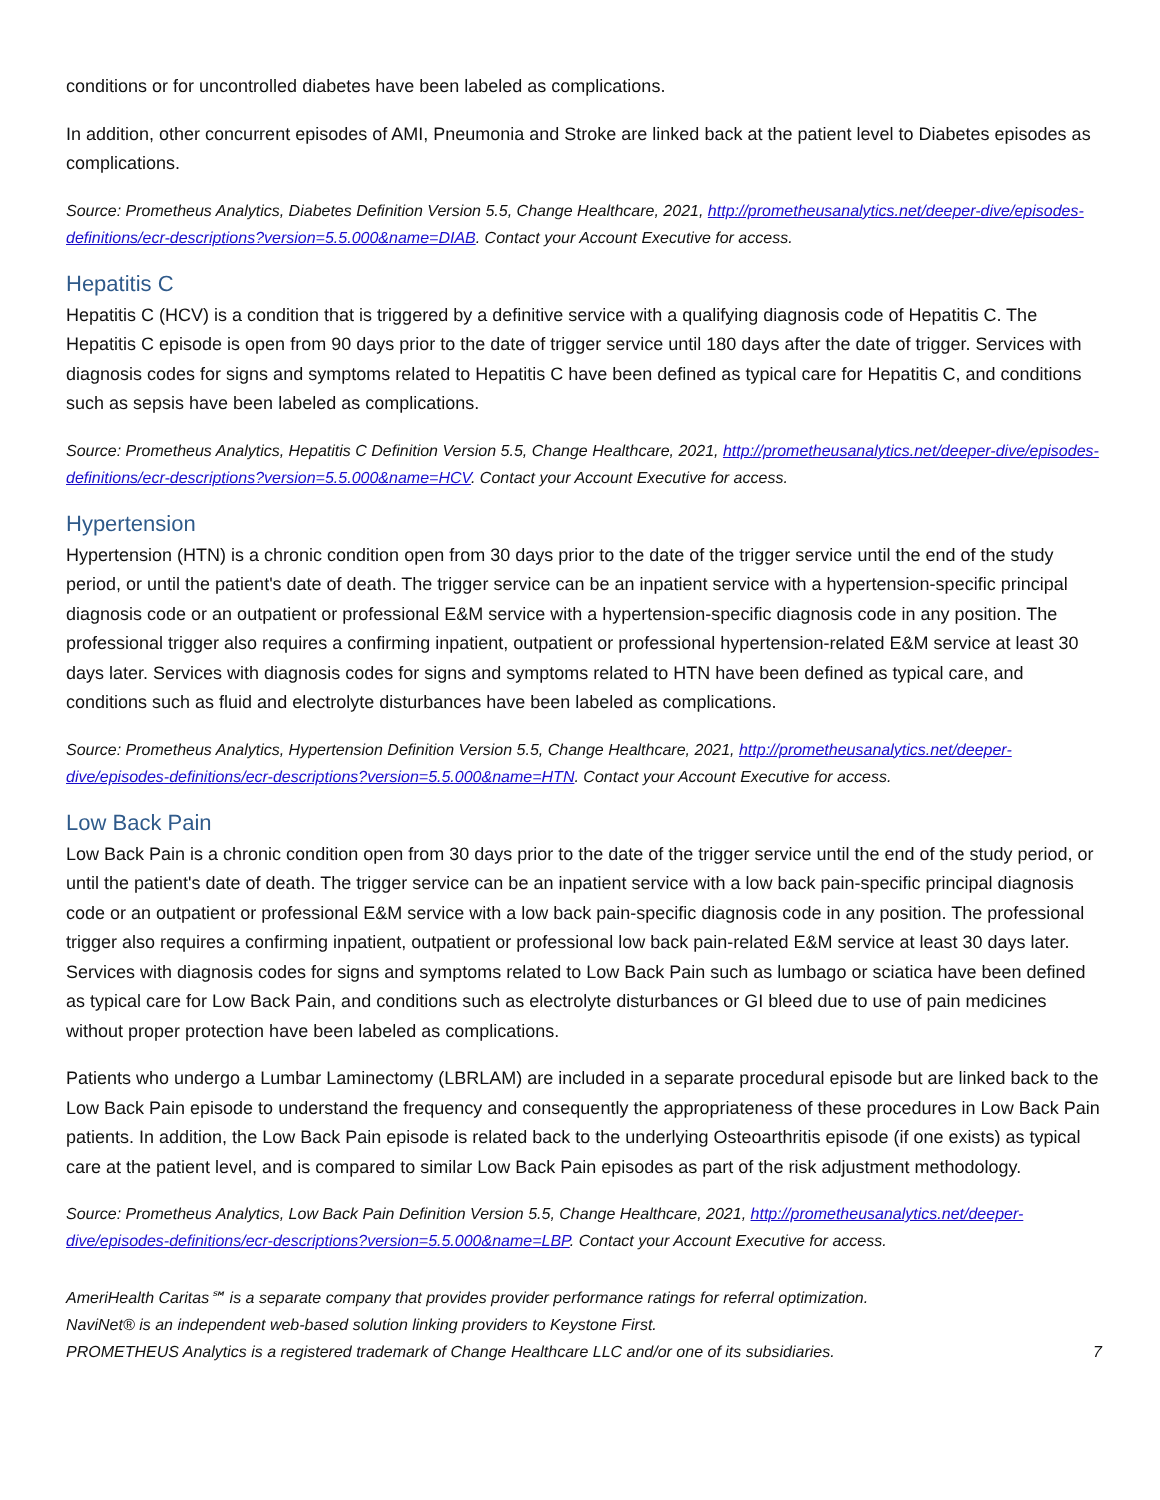conditions or for uncontrolled diabetes have been labeled as complications.
In addition, other concurrent episodes of AMI, Pneumonia and Stroke are linked back at the patient level to Diabetes episodes as complications.
Source: Prometheus Analytics, Diabetes Definition Version 5.5, Change Healthcare, 2021, http://prometheusanalytics.net/deeper-dive/episodes-definitions/ecr-descriptions?version=5.5.000&name=DIAB. Contact your Account Executive for access.
Hepatitis C
Hepatitis C (HCV) is a condition that is triggered by a definitive service with a qualifying diagnosis code of Hepatitis C. The Hepatitis C episode is open from 90 days prior to the date of trigger service until 180 days after the date of trigger. Services with diagnosis codes for signs and symptoms related to Hepatitis C have been defined as typical care for Hepatitis C, and conditions such as sepsis have been labeled as complications.
Source: Prometheus Analytics, Hepatitis C Definition Version 5.5, Change Healthcare, 2021, http://prometheusanalytics.net/deeper-dive/episodes-definitions/ecr-descriptions?version=5.5.000&name=HCV. Contact your Account Executive for access.
Hypertension
Hypertension (HTN) is a chronic condition open from 30 days prior to the date of the trigger service until the end of the study period, or until the patient's date of death. The trigger service can be an inpatient service with a hypertension-specific principal diagnosis code or an outpatient or professional E&M service with a hypertension-specific diagnosis code in any position. The professional trigger also requires a confirming inpatient, outpatient or professional hypertension-related E&M service at least 30 days later. Services with diagnosis codes for signs and symptoms related to HTN have been defined as typical care, and conditions such as fluid and electrolyte disturbances have been labeled as complications.
Source: Prometheus Analytics, Hypertension Definition Version 5.5, Change Healthcare, 2021, http://prometheusanalytics.net/deeper-dive/episodes-definitions/ecr-descriptions?version=5.5.000&name=HTN. Contact your Account Executive for access.
Low Back Pain
Low Back Pain is a chronic condition open from 30 days prior to the date of the trigger service until the end of the study period, or until the patient's date of death. The trigger service can be an inpatient service with a low back pain-specific principal diagnosis code or an outpatient or professional E&M service with a low back pain-specific diagnosis code in any position. The professional trigger also requires a confirming inpatient, outpatient or professional low back pain-related E&M service at least 30 days later. Services with diagnosis codes for signs and symptoms related to Low Back Pain such as lumbago or sciatica have been defined as typical care for Low Back Pain, and conditions such as electrolyte disturbances or GI bleed due to use of pain medicines without proper protection have been labeled as complications.
Patients who undergo a Lumbar Laminectomy (LBRLAM) are included in a separate procedural episode but are linked back to the Low Back Pain episode to understand the frequency and consequently the appropriateness of these procedures in Low Back Pain patients. In addition, the Low Back Pain episode is related back to the underlying Osteoarthritis episode (if one exists) as typical care at the patient level, and is compared to similar Low Back Pain episodes as part of the risk adjustment methodology.
Source: Prometheus Analytics, Low Back Pain Definition Version 5.5, Change Healthcare, 2021, http://prometheusanalytics.net/deeper-dive/episodes-definitions/ecr-descriptions?version=5.5.000&name=LBP. Contact your Account Executive for access.
AmeriHealth Caritas℠ is a separate company that provides provider performance ratings for referral optimization.
NaviNet® is an independent web-based solution linking providers to Keystone First.
PROMETHEUS Analytics is a registered trademark of Change Healthcare LLC and/or one of its subsidiaries. 7